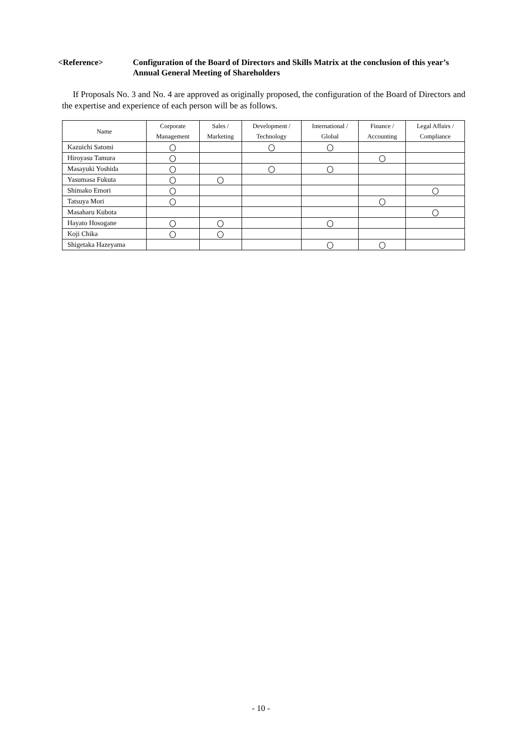<Reference> Configuration of the Board of Directors and Skills Matrix at the conclusion of this year’s Annual General Meeting of Shareholders
If Proposals No. 3 and No. 4 are approved as originally proposed, the configuration of the Board of Directors and the expertise and experience of each person will be as follows.
| Name | Corporate Management | Sales / Marketing | Development / Technology | International / Global | Finance / Accounting | Legal Affairs / Compliance |
| --- | --- | --- | --- | --- | --- | --- |
| Kazuichi Satomi | 〇 | | 〇 | 〇 | | |
| Hiroyasu Tamura | 〇 | | | | 〇 | |
| Masayuki Yoshida | 〇 | | 〇 | 〇 | | |
| Yasumasa Fukuta | 〇 | 〇 | | | | |
| Shimako Emori | 〇 | | | | | 〇 |
| Tatsuya Mori | 〇 | | | | 〇 | |
| Masaharu Kubota | | | | | | 〇 |
| Hayato Hosogane | 〇 | 〇 | | 〇 | | |
| Koji Chika | 〇 | 〇 | | | | |
| Shigetaka Hazeyama | | | | 〇 | 〇 | |
- 10 -